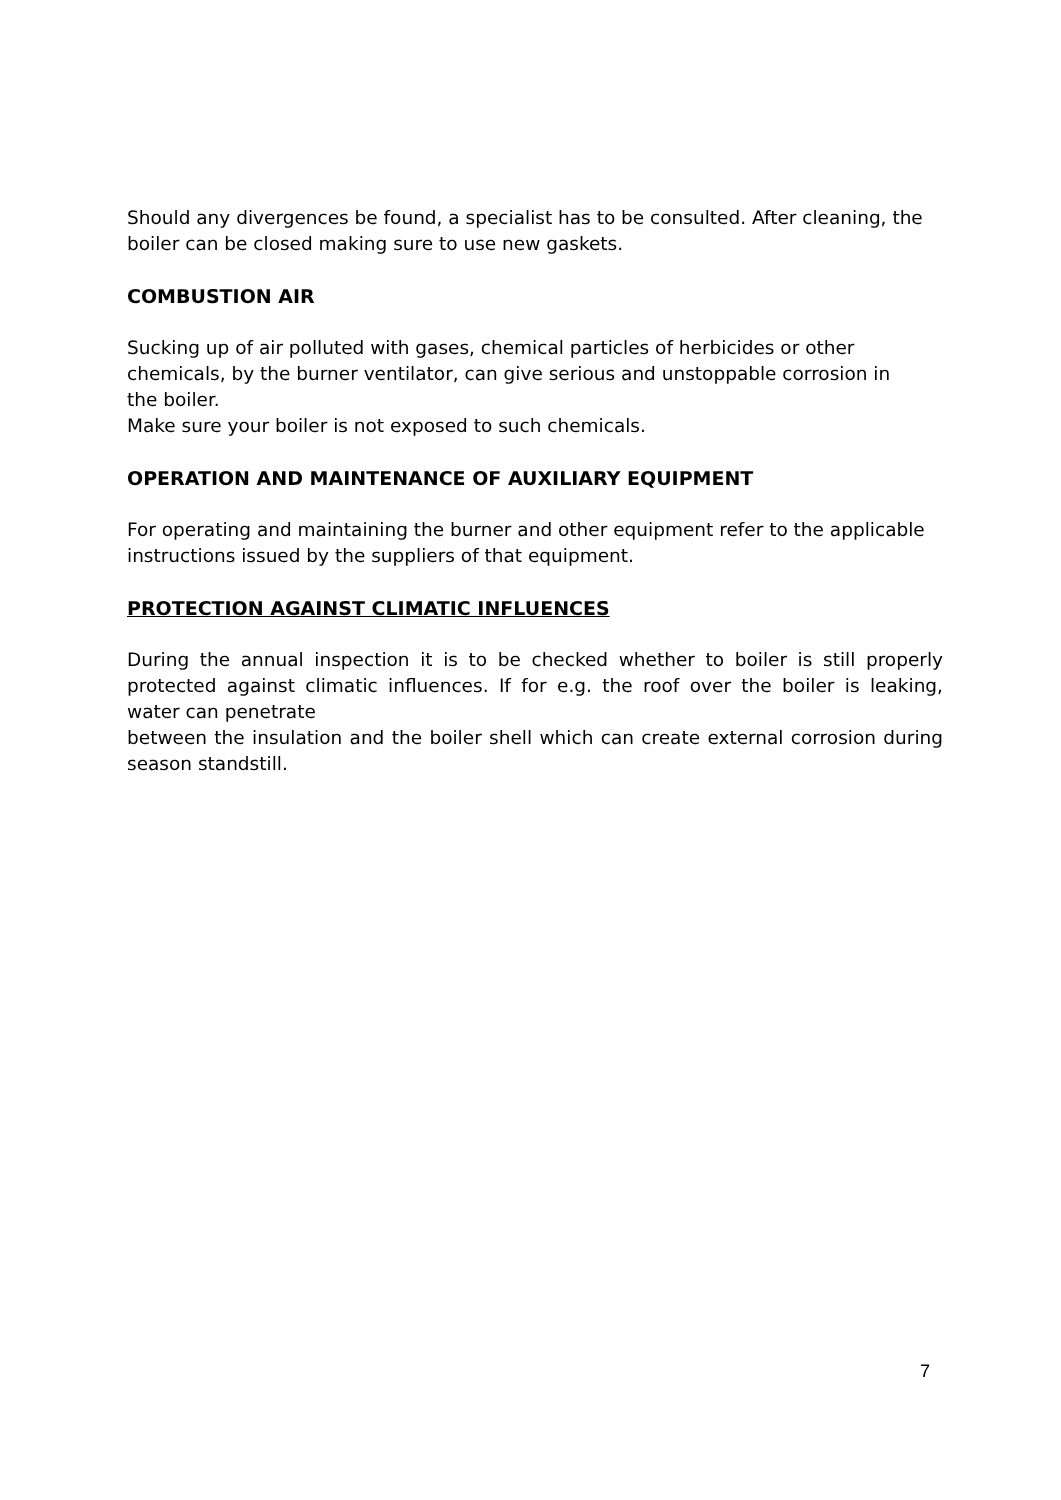Should any divergences be found, a specialist has to be consulted. After cleaning, the boiler can be closed making sure to use new gaskets.
COMBUSTION AIR
Sucking up of air polluted with gases, chemical particles of herbicides or other
chemicals, by the burner ventilator, can give serious and unstoppable corrosion in
the boiler.
Make sure your boiler is not exposed to such chemicals.
OPERATION AND MAINTENANCE OF AUXILIARY EQUIPMENT
For operating and maintaining the burner and other equipment refer to the applicable instructions issued by the suppliers of that equipment.
PROTECTION AGAINST CLIMATIC INFLUENCES
During the annual inspection it is to be checked whether to boiler is still properly protected against climatic influences. If for e.g. the roof over the boiler is leaking, water can penetrate
between the insulation and the boiler shell which can create external corrosion during season standstill.
7